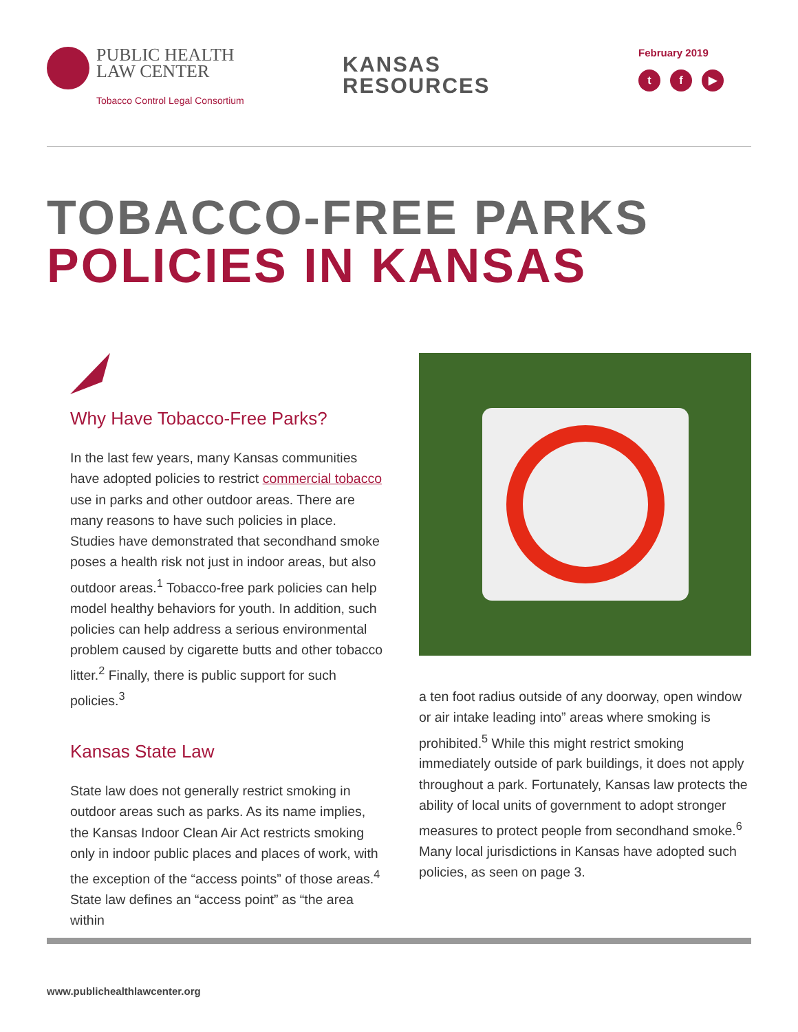PUBLIC HEALTH
LAW CENTER
Tobacco Control Legal Consortium
KANSAS
RESOURCES
February 2019
tf ▶
TOBACCO-FREE PARKS
POLICIES IN KANSAS
Why Have Tobacco-Free Parks?
In the last few years, many Kansas communities have adopted policies to restrict commercial tobacco use in parks and other outdoor areas. There are many reasons to have such policies in place. Studies have demonstrated that secondhand smoke poses a health risk not just in indoor areas, but also outdoor areas.<sup>1</sup> Tobacco-free park policies can help model healthy behaviors for youth. In addition, such policies can help address a serious environmental problem caused by cigarette butts and other tobacco litter.<sup>2</sup> Finally, there is public support for such policies.<sup>3</sup>
Kansas State Law
State law does not generally restrict smoking in outdoor areas such as parks. As its name implies, the Kansas Indoor Clean Air Act restricts smoking only in indoor public places and places of work, with the exception of the “access points” of those areas.<sup>4</sup> State law defines an “access point” as “the area within
a ten foot radius outside of any doorway, open window or air intake leading into” areas where smoking is prohibited.<sup>5</sup> While this might restrict smoking immediately outside of park buildings, it does not apply throughout a park. Fortunately, Kansas law protects the ability of local units of government to adopt stronger measures to protect people from secondhand smoke.<sup>6</sup> Many local jurisdictions in Kansas have adopted such policies, as seen on page 3.
www.publichealthlawcenter.org